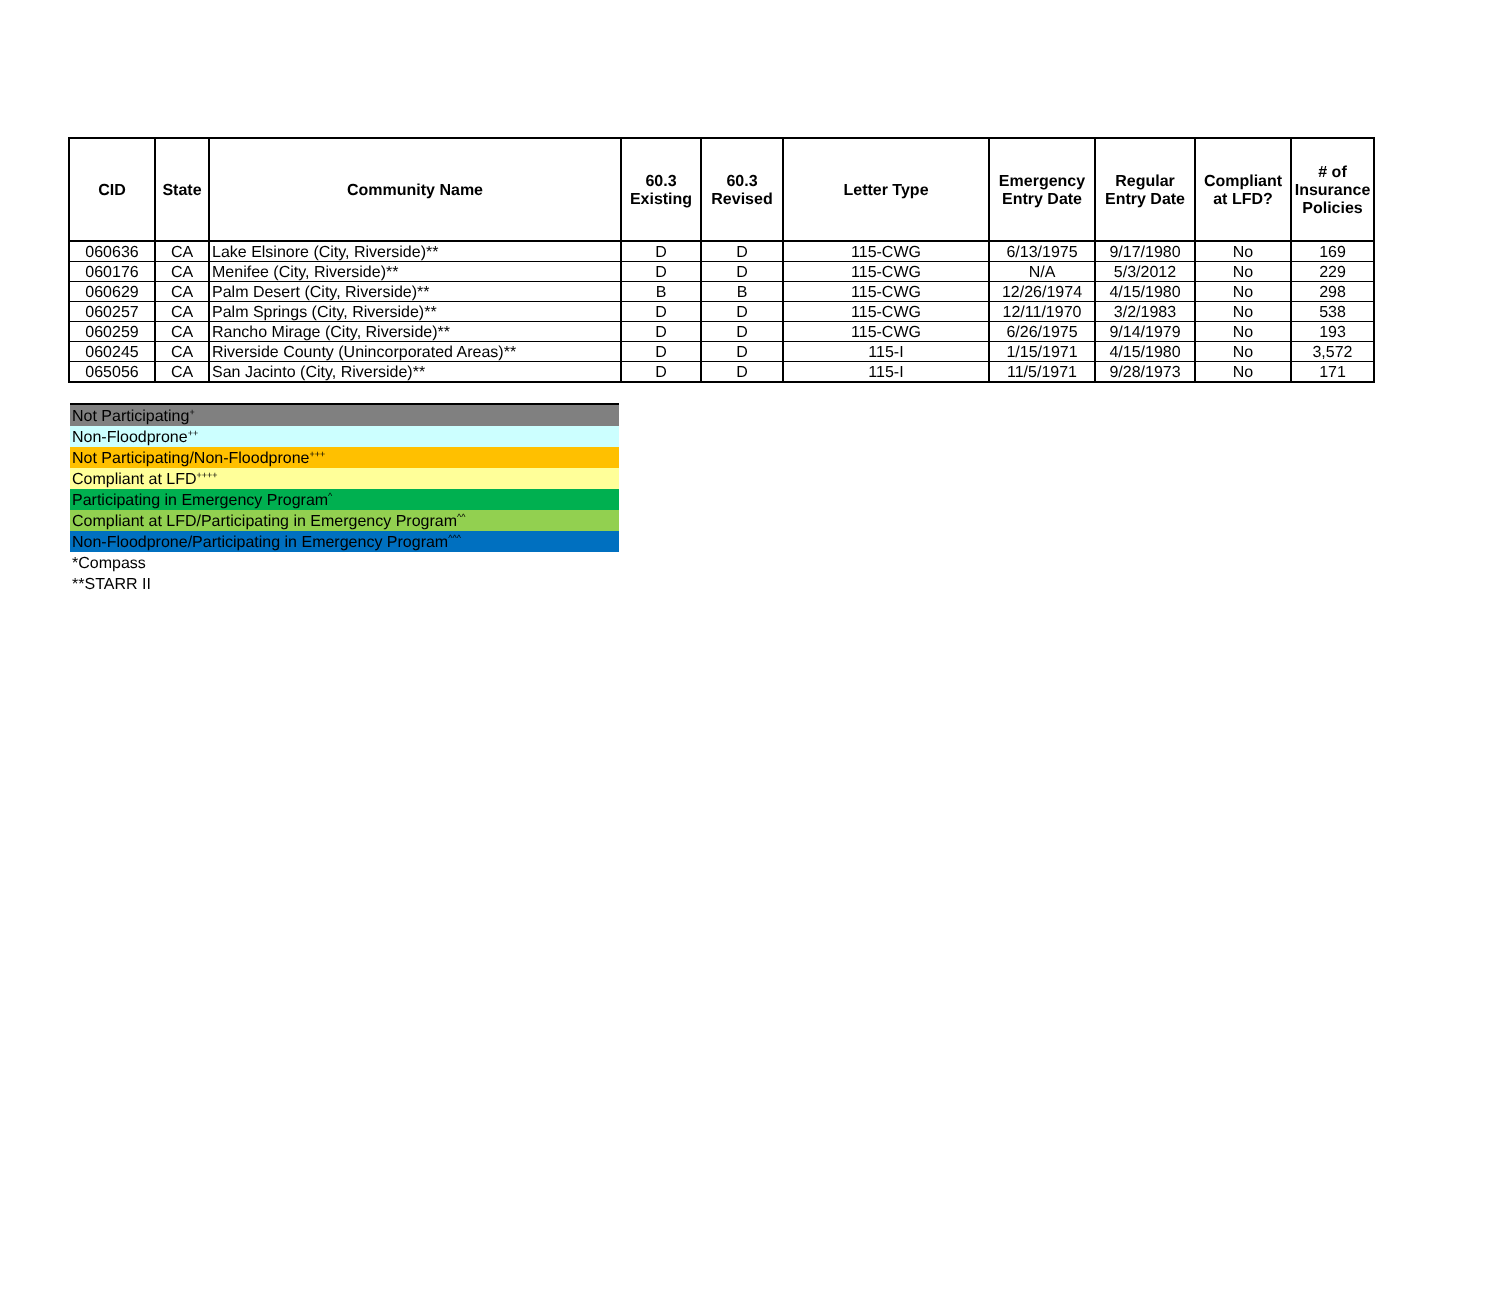| CID | State | Community Name | 60.3 Existing | 60.3 Revised | Letter Type | Emergency Entry Date | Regular Entry Date | Compliant at LFD? | # of Insurance Policies |
| --- | --- | --- | --- | --- | --- | --- | --- | --- | --- |
| 060636 | CA | Lake Elsinore (City, Riverside)** | D | D | 115-CWG | 6/13/1975 | 9/17/1980 | No | 169 |
| 060176 | CA | Menifee (City, Riverside)** | D | D | 115-CWG | N/A | 5/3/2012 | No | 229 |
| 060629 | CA | Palm Desert (City, Riverside)** | B | B | 115-CWG | 12/26/1974 | 4/15/1980 | No | 298 |
| 060257 | CA | Palm Springs (City, Riverside)** | D | D | 115-CWG | 12/11/1970 | 3/2/1983 | No | 538 |
| 060259 | CA | Rancho Mirage (City, Riverside)** | D | D | 115-CWG | 6/26/1975 | 9/14/1979 | No | 193 |
| 060245 | CA | Riverside County (Unincorporated Areas)** | D | D | 115-I | 1/15/1971 | 4/15/1980 | No | 3,572 |
| 065056 | CA | San Jacinto (City, Riverside)** | D | D | 115-I | 11/5/1971 | 9/28/1973 | No | 171 |
Not Participating<sup>+</sup>
Non-Floodprone<sup>++</sup>
Not Participating/Non-Floodprone<sup>+++</sup>
Compliant at LFD<sup>++++</sup>
Participating in Emergency Program<sup>^</sup>
Compliant at LFD/Participating in Emergency Program<sup>^^</sup>
Non-Floodprone/Participating in Emergency Program<sup>^^^</sup>
*Compass
**STARR II